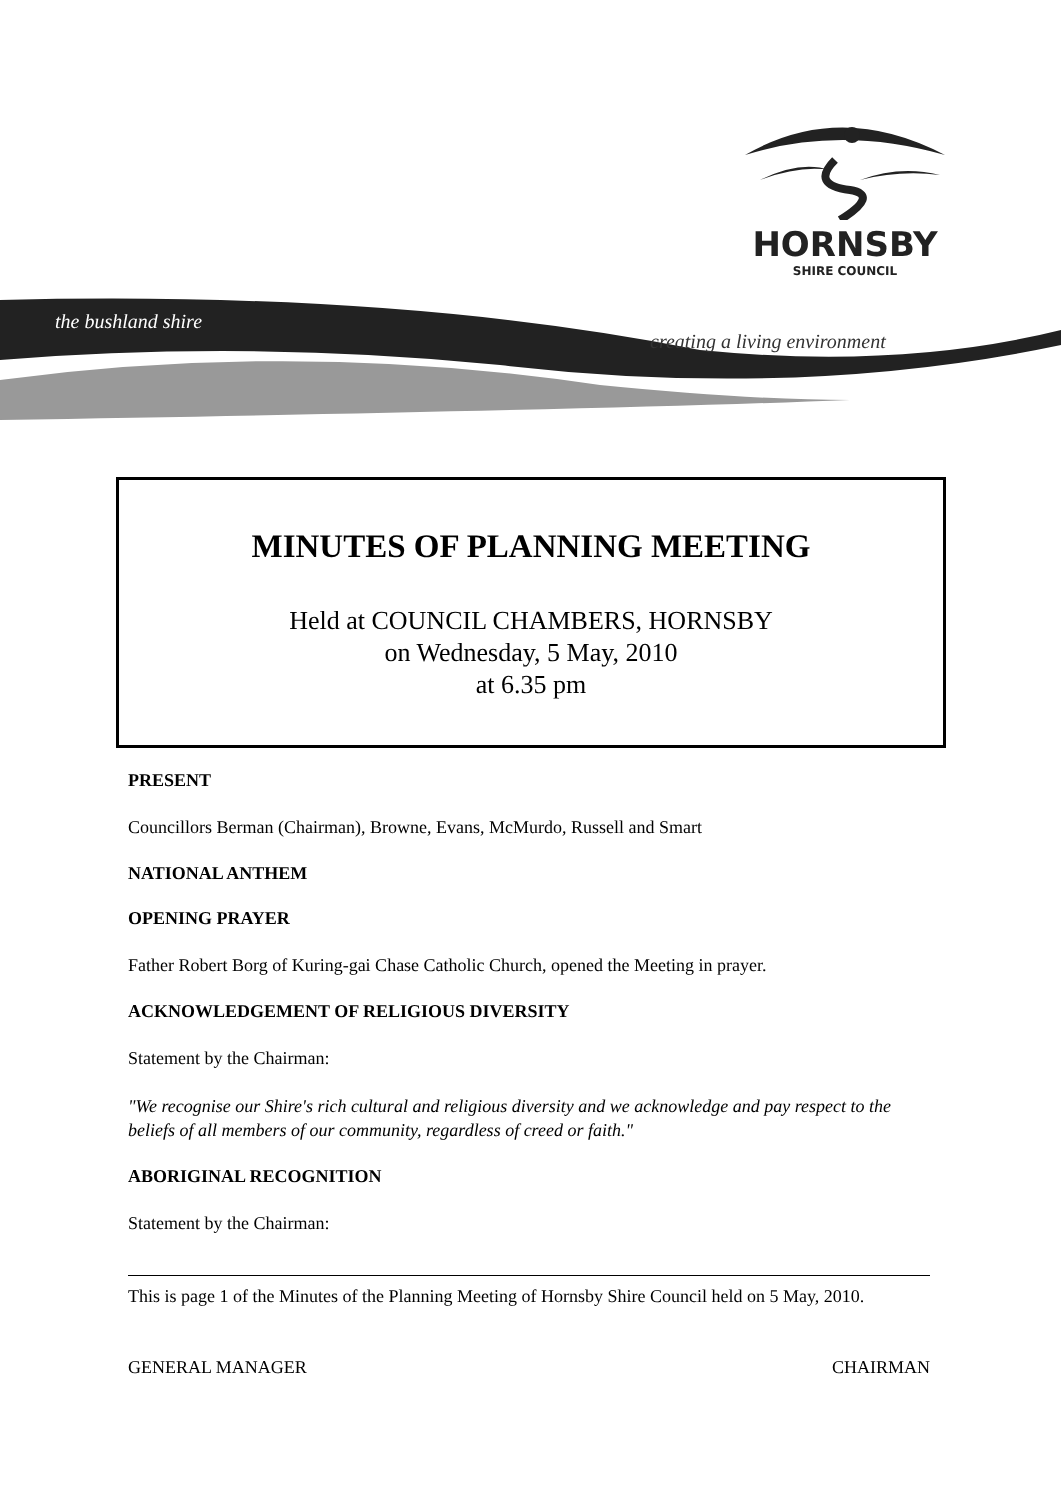HORNSBY
SHIRE COUNCIL
the bushland shire
creating a living environment
MINUTES OF PLANNING MEETING
Held at COUNCIL CHAMBERS, HORNSBY
on Wednesday, 5 May, 2010
at 6.35 pm
PRESENT
Councillors Berman (Chairman), Browne, Evans, McMurdo, Russell and Smart
NATIONAL ANTHEM
OPENING PRAYER
Father Robert Borg of Kuring-gai Chase Catholic Church, opened the Meeting in prayer.
ACKNOWLEDGEMENT OF RELIGIOUS DIVERSITY
Statement by the Chairman:
"We recognise our Shire's rich cultural and religious diversity and we acknowledge and pay respect to the beliefs of all members of our community, regardless of creed or faith."
ABORIGINAL RECOGNITION
Statement by the Chairman:
This is page 1 of the Minutes of the Planning Meeting of Hornsby Shire Council held on 5 May, 2010.
GENERAL MANAGER CHAIRMAN